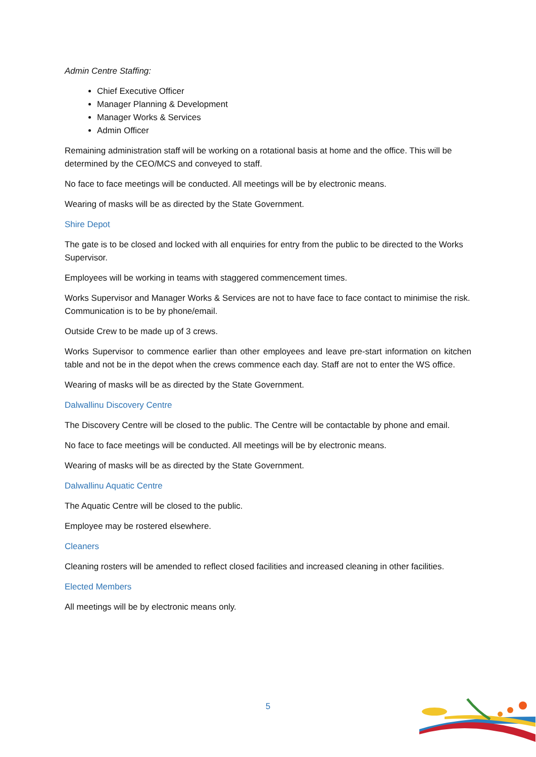Admin Centre Staffing:
Chief Executive Officer
Manager Planning & Development
Manager Works & Services
Admin Officer
Remaining administration staff will be working on a rotational basis at home and the office. This will be determined by the CEO/MCS and conveyed to staff.
No face to face meetings will be conducted. All meetings will be by electronic means.
Wearing of masks will be as directed by the State Government.
Shire Depot
The gate is to be closed and locked with all enquiries for entry from the public to be directed to the Works Supervisor.
Employees will be working in teams with staggered commencement times.
Works Supervisor and Manager Works & Services are not to have face to face contact to minimise the risk. Communication is to be by phone/email.
Outside Crew to be made up of 3 crews.
Works Supervisor to commence earlier than other employees and leave pre-start information on kitchen table and not be in the depot when the crews commence each day. Staff are not to enter the WS office.
Wearing of masks will be as directed by the State Government.
Dalwallinu Discovery Centre
The Discovery Centre will be closed to the public. The Centre will be contactable by phone and email.
No face to face meetings will be conducted. All meetings will be by electronic means.
Wearing of masks will be as directed by the State Government.
Dalwallinu Aquatic Centre
The Aquatic Centre will be closed to the public.
Employee may be rostered elsewhere.
Cleaners
Cleaning rosters will be amended to reflect closed facilities and increased cleaning in other facilities.
Elected Members
All meetings will be by electronic means only.
5